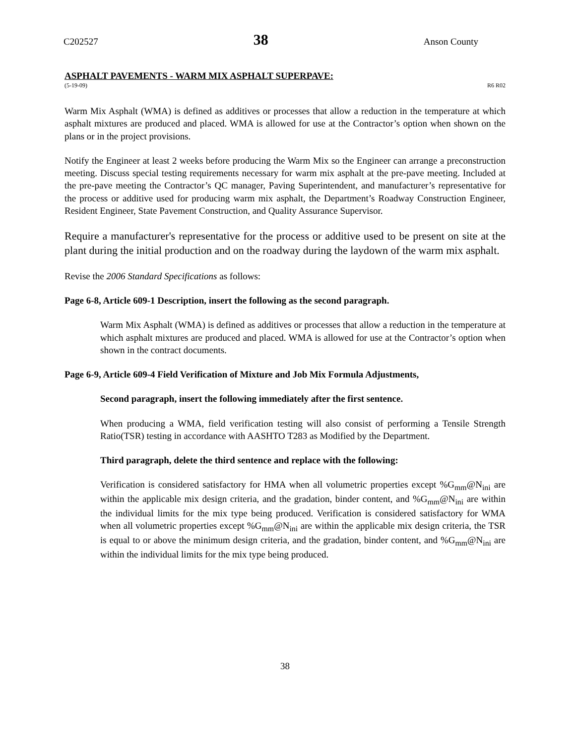C202527 38 Anson County
ASPHALT PAVEMENTS - WARM MIX ASPHALT SUPERPAVE:
(5-19-09) R6 R02
Warm Mix Asphalt (WMA) is defined as additives or processes that allow a reduction in the temperature at which asphalt mixtures are produced and placed. WMA is allowed for use at the Contractor’s option when shown on the plans or in the project provisions.
Notify the Engineer at least 2 weeks before producing the Warm Mix so the Engineer can arrange a preconstruction meeting. Discuss special testing requirements necessary for warm mix asphalt at the pre-pave meeting. Included at the pre-pave meeting the Contractor’s QC manager, Paving Superintendent, and manufacturer’s representative for the process or additive used for producing warm mix asphalt, the Department’s Roadway Construction Engineer, Resident Engineer, State Pavement Construction, and Quality Assurance Supervisor.
Require a manufacturer's representative for the process or additive used to be present on site at the plant during the initial production and on the roadway during the laydown of the warm mix asphalt.
Revise the 2006 Standard Specifications as follows:
Page 6-8, Article 609-1 Description, insert the following as the second paragraph.
Warm Mix Asphalt (WMA) is defined as additives or processes that allow a reduction in the temperature at which asphalt mixtures are produced and placed. WMA is allowed for use at the Contractor’s option when shown in the contract documents.
Page 6-9, Article 609-4 Field Verification of Mixture and Job Mix Formula Adjustments,
Second paragraph, insert the following immediately after the first sentence.
When producing a WMA, field verification testing will also consist of performing a Tensile Strength Ratio(TSR) testing in accordance with AASHTO T283 as Modified by the Department.
Third paragraph, delete the third sentence and replace with the following:
Verification is considered satisfactory for HMA when all volumetric properties except %G<sub>mm</sub>@N<sub>ini</sub> are within the applicable mix design criteria, and the gradation, binder content, and %G<sub>mm</sub>@N<sub>ini</sub> are within the individual limits for the mix type being produced. Verification is considered satisfactory for WMA when all volumetric properties except %G<sub>mm</sub>@N<sub>ini</sub> are within the applicable mix design criteria, the TSR is equal to or above the minimum design criteria, and the gradation, binder content, and %G<sub>mm</sub>@N<sub>ini</sub> are within the individual limits for the mix type being produced.
38